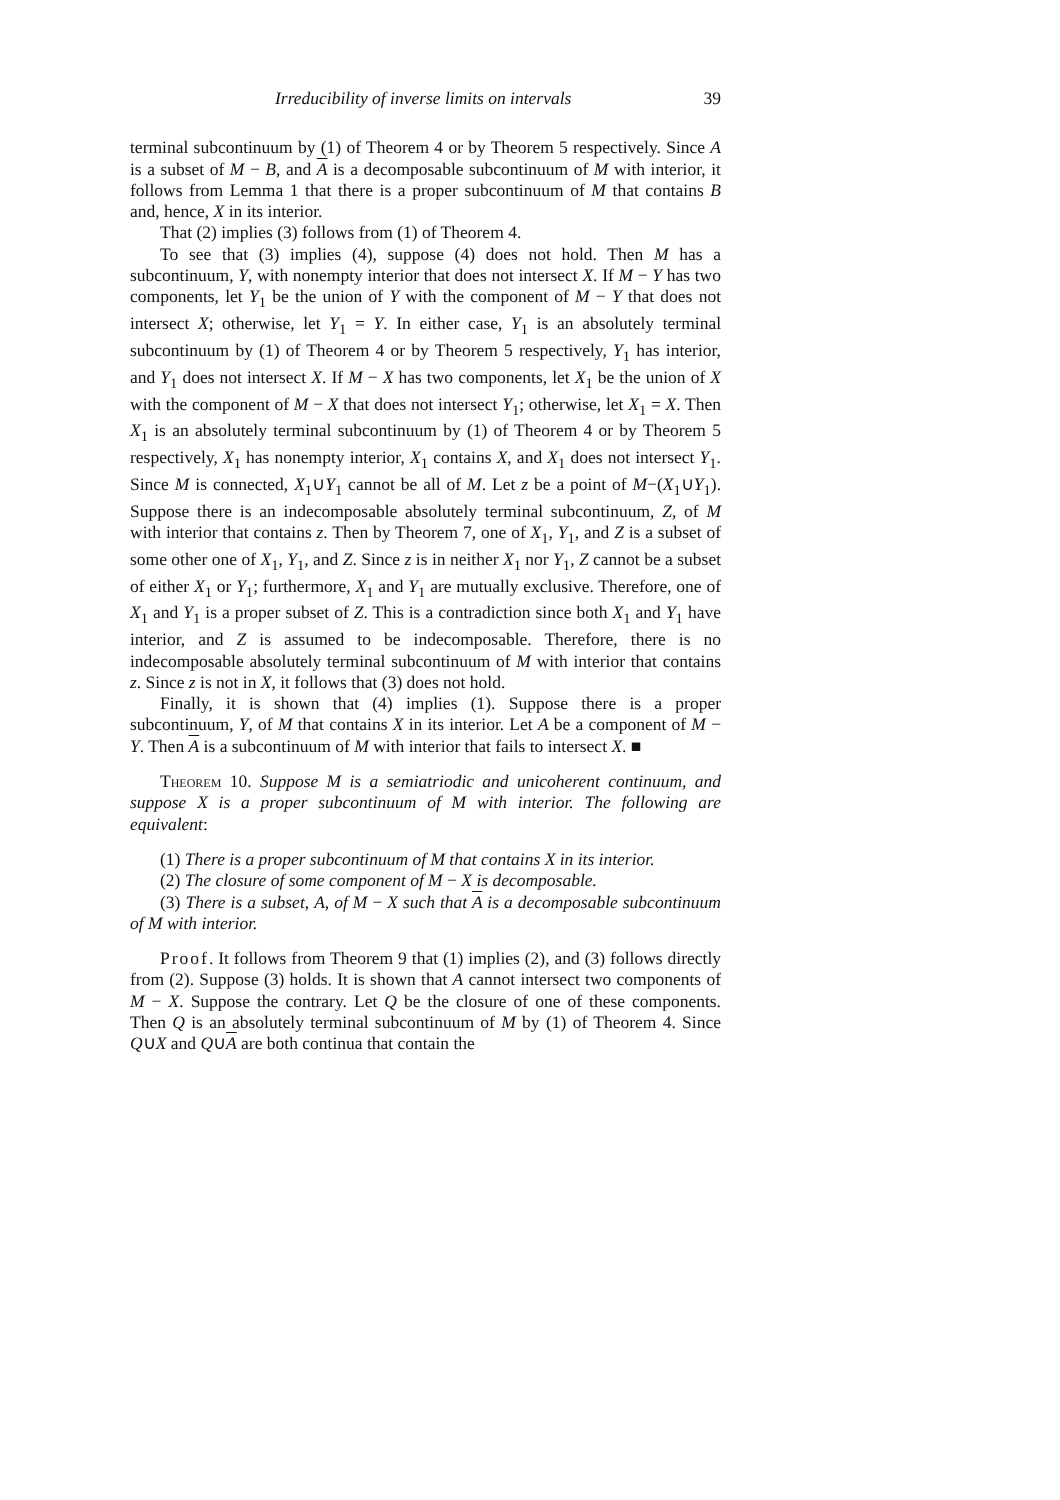Irreducibility of inverse limits on intervals 39
terminal subcontinuum by (1) of Theorem 4 or by Theorem 5 respectively. Since A is a subset of M − B, and A is a decomposable subcontinuum of M with interior, it follows from Lemma 1 that there is a proper subcontinuum of M that contains B and, hence, X in its interior.
That (2) implies (3) follows from (1) of Theorem 4.
To see that (3) implies (4), suppose (4) does not hold. Then M has a subcontinuum, Y, with nonempty interior that does not intersect X. If M − Y has two components, let Y<sub>1</sub> be the union of Y with the component of M − Y that does not intersect X; otherwise, let Y<sub>1</sub> = Y. In either case, Y<sub>1</sub> is an absolutely terminal subcontinuum by (1) of Theorem 4 or by Theorem 5 respectively, Y<sub>1</sub> has interior, and Y<sub>1</sub> does not intersect X. If M − X has two components, let X<sub>1</sub> be the union of X with the component of M − X that does not intersect Y<sub>1</sub>; otherwise, let X<sub>1</sub> = X. Then X<sub>1</sub> is an absolutely terminal subcontinuum by (1) of Theorem 4 or by Theorem 5 respectively, X<sub>1</sub> has nonempty interior, X<sub>1</sub> contains X, and X<sub>1</sub> does not intersect Y<sub>1</sub>. Since M is connected, X<sub>1</sub>∪Y<sub>1</sub> cannot be all of M. Let z be a point of M−(X<sub>1</sub>∪Y<sub>1</sub>). Suppose there is an indecomposable absolutely terminal subcontinuum, Z, of M with interior that contains z. Then by Theorem 7, one of X<sub>1</sub>, Y<sub>1</sub>, and Z is a subset of some other one of X<sub>1</sub>, Y<sub>1</sub>, and Z. Since z is in neither X<sub>1</sub> nor Y<sub>1</sub>, Z cannot be a subset of either X<sub>1</sub> or Y<sub>1</sub>; furthermore, X<sub>1</sub> and Y<sub>1</sub> are mutually exclusive. Therefore, one of X<sub>1</sub> and Y<sub>1</sub> is a proper subset of Z. This is a contradiction since both X<sub>1</sub> and Y<sub>1</sub> have interior, and Z is assumed to be indecomposable. Therefore, there is no indecomposable absolutely terminal subcontinuum of M with interior that contains z. Since z is not in X, it follows that (3) does not hold.
Finally, it is shown that (4) implies (1). Suppose there is a proper subcontinuum, Y, of M that contains X in its interior. Let A be a component of M − Y. Then A is a subcontinuum of M with interior that fails to intersect X. ■
Theorem 10. Suppose M is a semiatriodic and unicoherent continuum, and suppose X is a proper subcontinuum of M with interior. The following are equivalent:
(1) There is a proper subcontinuum of M that contains X in its interior.
(2) The closure of some component of M − X is decomposable.
(3) There is a subset, A, of M − X such that A is a decomposable subcontinuum of M with interior.
Proof. It follows from Theorem 9 that (1) implies (2), and (3) follows directly from (2). Suppose (3) holds. It is shown that A cannot intersect two components of M − X. Suppose the contrary. Let Q be the closure of one of these components. Then Q is an absolutely terminal subcontinuum of M by (1) of Theorem 4. Since Q∪X and Q∪A are both continua that contain the